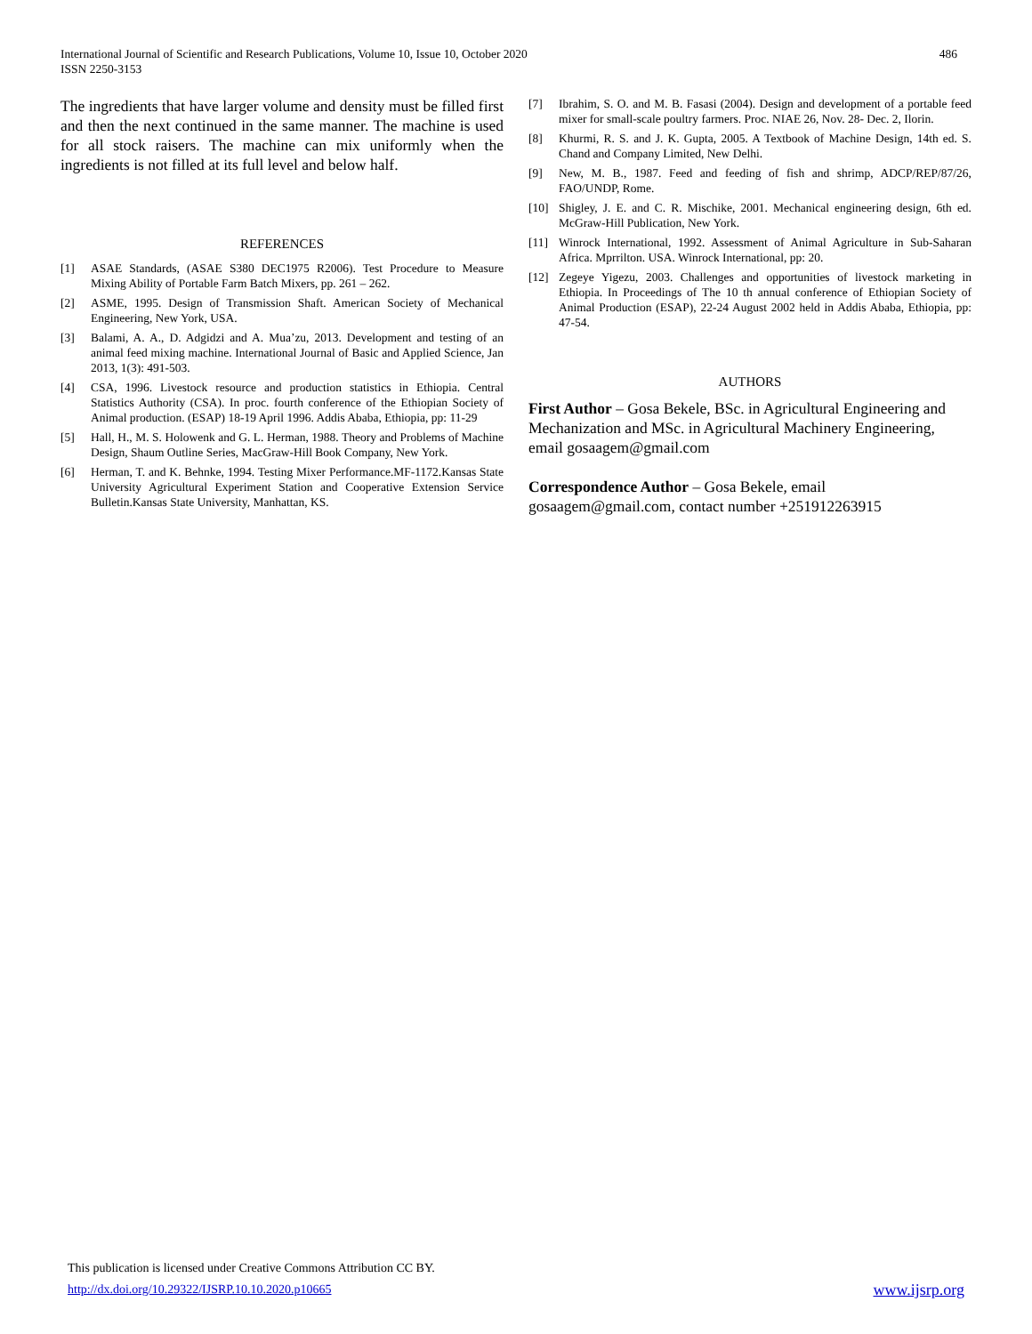486 International Journal of Scientific and Research Publications, Volume 10, Issue 10, October 2020
ISSN 2250-3153
The ingredients that have larger volume and density must be filled first and then the next continued in the same manner. The machine is used for all stock raisers. The machine can mix uniformly when the ingredients is not filled at its full level and below half.
REFERENCES
[1] ASAE Standards, (ASAE S380 DEC1975 R2006). Test Procedure to Measure Mixing Ability of Portable Farm Batch Mixers, pp. 261 – 262.
[2] ASME, 1995. Design of Transmission Shaft. American Society of Mechanical Engineering, New York, USA.
[3] Balami, A. A., D. Adgidzi and A. Mua’zu, 2013. Development and testing of an animal feed mixing machine. International Journal of Basic and Applied Science, Jan 2013, 1(3): 491-503.
[4] CSA, 1996. Livestock resource and production statistics in Ethiopia. Central Statistics Authority (CSA). In proc. fourth conference of the Ethiopian Society of Animal production. (ESAP) 18-19 April 1996. Addis Ababa, Ethiopia, pp: 11-29
[5] Hall, H., M. S. Holowenk and G. L. Herman, 1988. Theory and Problems of Machine Design, Shaum Outline Series, MacGraw-Hill Book Company, New York.
[6] Herman, T. and K. Behnke, 1994. Testing Mixer Performance.MF-1172.Kansas State University Agricultural Experiment Station and Cooperative Extension Service Bulletin.Kansas State University, Manhattan, KS.
[7] Ibrahim, S. O. and M. B. Fasasi (2004). Design and development of a portable feed mixer for small-scale poultry farmers. Proc. NIAE 26, Nov. 28- Dec. 2, Ilorin.
[8] Khurmi, R. S. and J. K. Gupta, 2005. A Textbook of Machine Design, 14th ed. S. Chand and Company Limited, New Delhi.
[9] New, M. B., 1987. Feed and feeding of fish and shrimp, ADCP/REP/87/26, FAO/UNDP, Rome.
[10] Shigley, J. E. and C. R. Mischike, 2001. Mechanical engineering design, 6th ed. McGraw-Hill Publication, New York.
[11] Winrock International, 1992. Assessment of Animal Agriculture in Sub-Saharan Africa. Mprrilton. USA. Winrock International, pp: 20.
[12] Zegeye Yigezu, 2003. Challenges and opportunities of livestock marketing in Ethiopia. In Proceedings of The 10 th annual conference of Ethiopian Society of Animal Production (ESAP), 22-24 August 2002 held in Addis Ababa, Ethiopia, pp: 47-54.
AUTHORS
First Author – Gosa Bekele, BSc. in Agricultural Engineering and Mechanization and MSc. in Agricultural Machinery Engineering, email gosaagem@gmail.com
Correspondence Author – Gosa Bekele, email gosaagem@gmail.com, contact number +251912263915
This publication is licensed under Creative Commons Attribution CC BY.
http://dx.doi.org/10.29322/IJSRP.10.10.2020.p10665 www.ijsrp.org